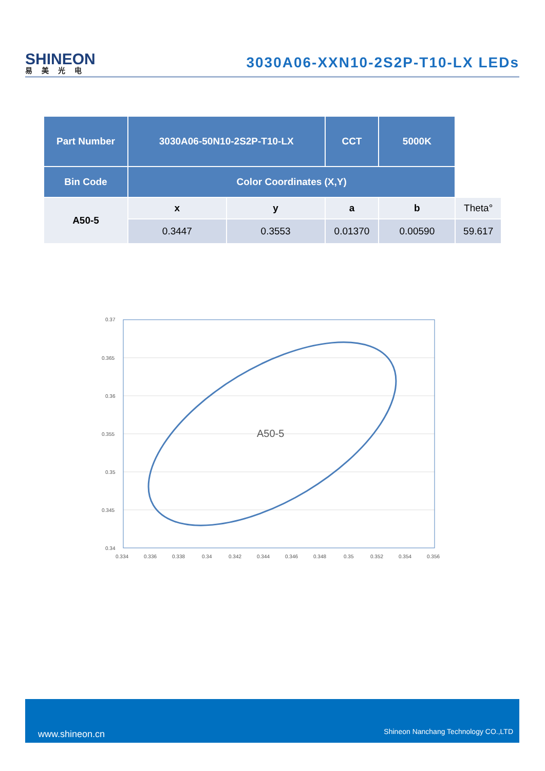SHINEON
易美光电
3030A06-XXN10-2S2P-T10-LX LEDs
| Part Number | 3030A06-50N10-2S2P-T10-LX | | CCT | 5000K | |
| Bin Code | Color Coordinates (X,Y) | | | | |
| A50-5 | x | y | a | b | Theta° |
| | 0.3447 | 0.3553 | 0.01370 | 0.00590 | 59.617 |
A50-5
0.37
0.365
0.36
0.355
0.35
0.345
0.34
0.334
0.336
0.338
0.34
0.342
0.344
0.346
0.348
0.35
0.352
0.354
0.356
www.shineon.cn Shineon Nanchang Technology CO.,LTD